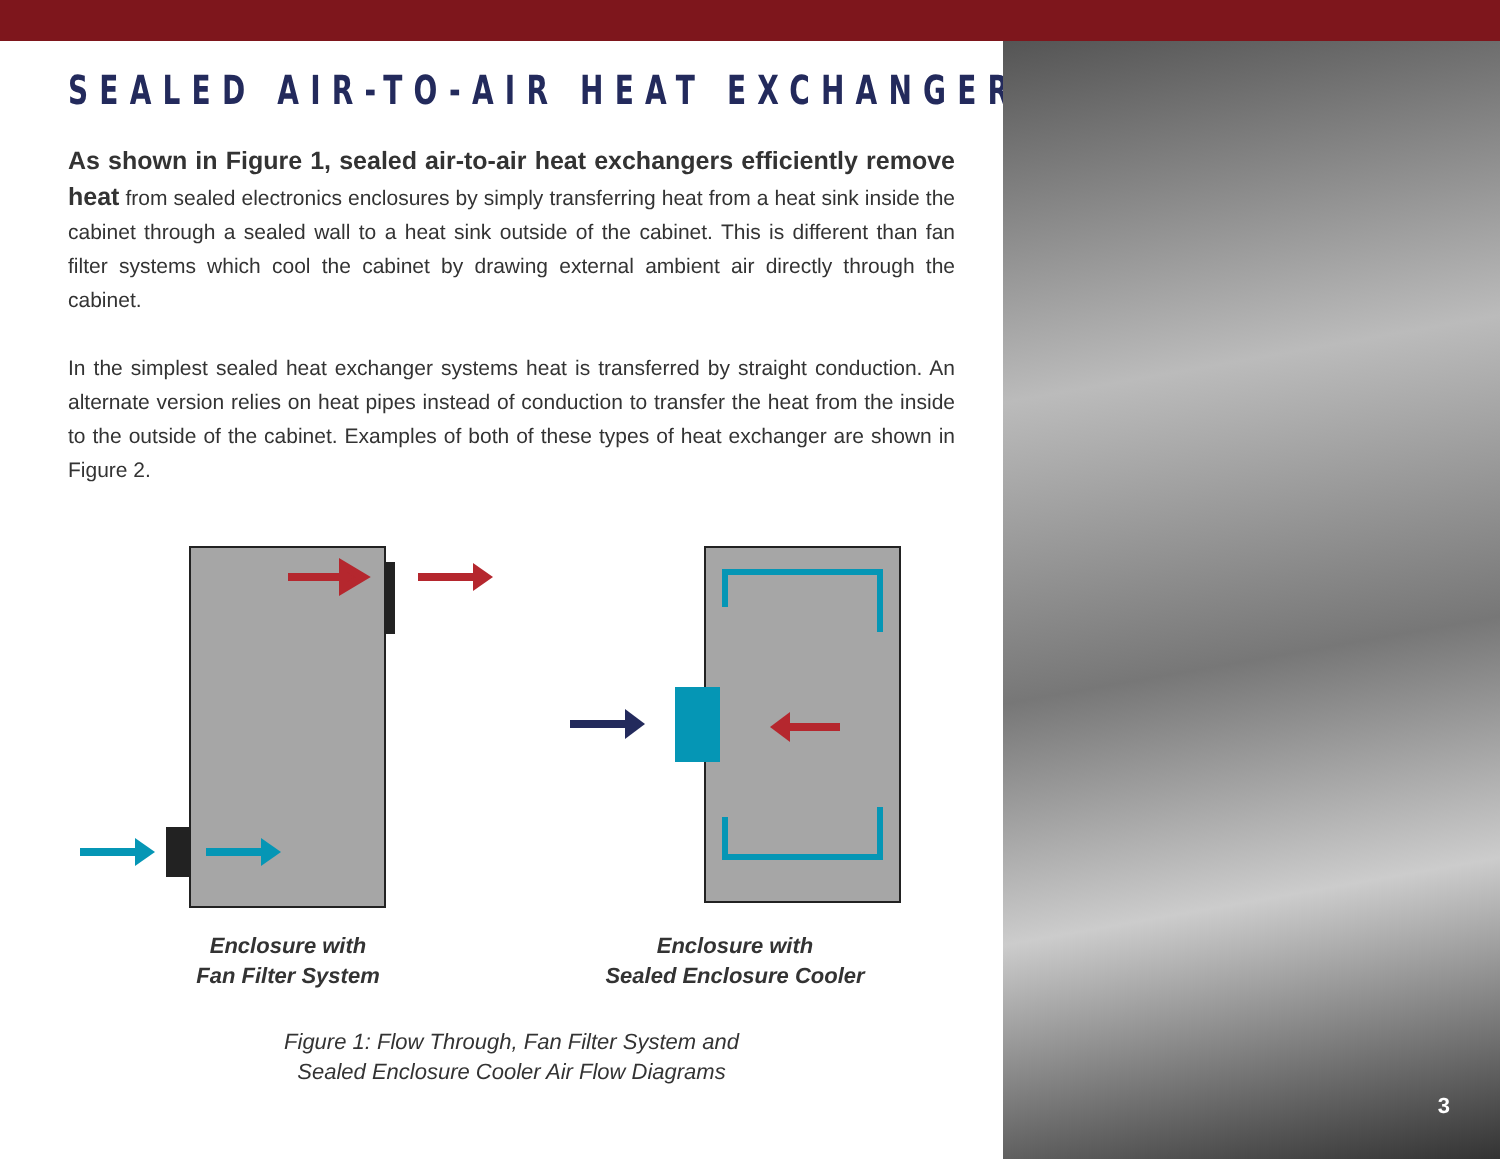SEALED AIR-TO-AIR HEAT EXCHANGERS
As shown in Figure 1, sealed air-to-air heat exchangers efficiently remove heat from sealed electronics enclosures by simply transferring heat from a heat sink inside the cabinet through a sealed wall to a heat sink outside of the cabinet. This is different than fan filter systems which cool the cabinet by drawing external ambient air directly through the cabinet.
In the simplest sealed heat exchanger systems heat is transferred by straight conduction. An alternate version relies on heat pipes instead of conduction to transfer the heat from the inside to the outside of the cabinet. Examples of both of these types of heat exchanger are shown in Figure 2.
Enclosure with
Fan Filter System
Enclosure with
Sealed Enclosure Cooler
Figure 1: Flow Through, Fan Filter System and
Sealed Enclosure Cooler Air Flow Diagrams
3